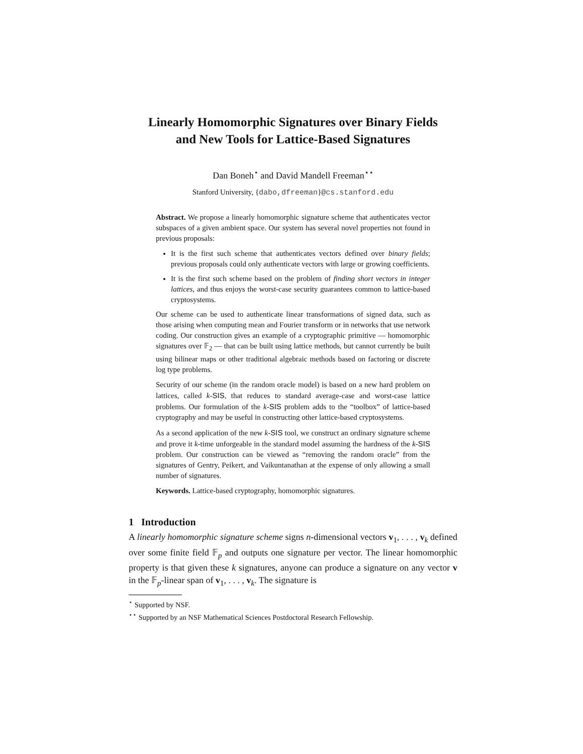Linearly Homomorphic Signatures over Binary Fields
and New Tools for Lattice-Based Signatures
Dan Boneh<sup>⋆</sup> and David Mandell Freeman<sup>⋆⋆</sup>
Stanford University, {dabo,dfreeman}@cs.stanford.edu
Abstract. We propose a linearly homomorphic signature scheme that authenticates vector subspaces of a given ambient space. Our system has several novel properties not found in previous proposals:
It is the first such scheme that authenticates vectors defined over binary fields; previous proposals could only authenticate vectors with large or growing coefficients.
It is the first such scheme based on the problem of finding short vectors in integer lattices, and thus enjoys the worst-case security guarantees common to lattice-based cryptosystems.
Our scheme can be used to authenticate linear transformations of signed data, such as those arising when computing mean and Fourier transform or in networks that use network coding. Our construction gives an example of a cryptographic primitive — homomorphic signatures over 𝔽<sub>2</sub> — that can be built using lattice methods, but cannot currently be built using bilinear maps or other traditional algebraic methods based on factoring or discrete log type problems.
Security of our scheme (in the random oracle model) is based on a new hard problem on lattices, called k-SIS, that reduces to standard average-case and worst-case lattice problems. Our formulation of the k-SIS problem adds to the “toolbox” of lattice-based cryptography and may be useful in constructing other lattice-based cryptosystems.
As a second application of the new k-SIS tool, we construct an ordinary signature scheme and prove it k-time unforgeable in the standard model assuming the hardness of the k-SIS problem. Our construction can be viewed as “removing the random oracle” from the signatures of Gentry, Peikert, and Vaikuntanathan at the expense of only allowing a small number of signatures.
Keywords. Lattice-based cryptography, homomorphic signatures.
1 Introduction
A linearly homomorphic signature scheme signs n-dimensional vectors v<sub>1</sub>, . . . , v<sub>k</sub> defined over some finite field 𝔽<sub>p</sub> and outputs one signature per vector. The linear homomorphic property is that given these k signatures, anyone can produce a signature on any vector v in the 𝔽<sub>p</sub>-linear span of v<sub>1</sub>, . . . , v<sub>k</sub>. The signature is
<sup>⋆</sup> Supported by NSF.
<sup>⋆⋆</sup> Supported by an NSF Mathematical Sciences Postdoctoral Research Fellowship.